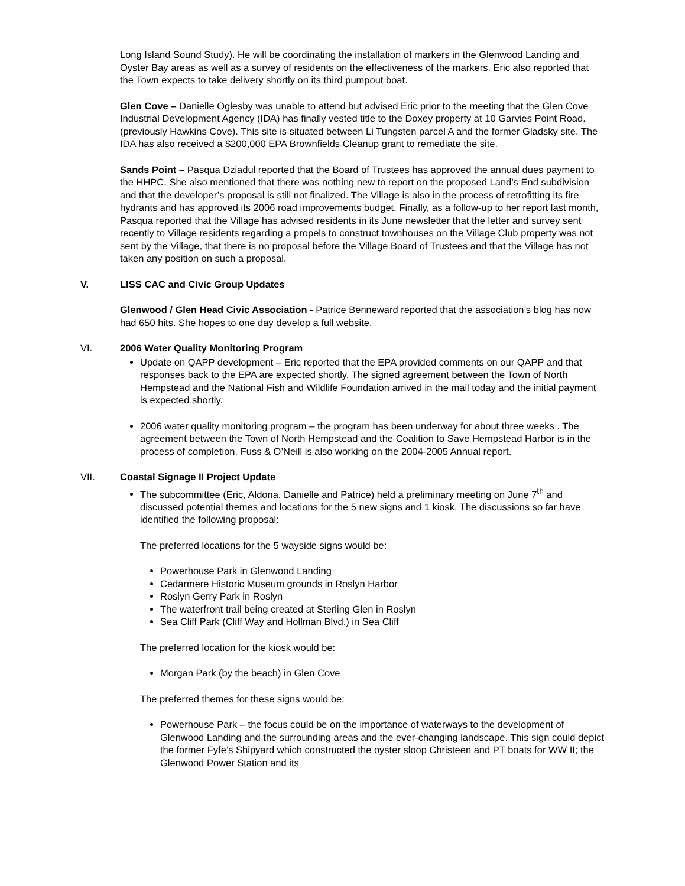Long Island Sound Study). He will be coordinating the installation of markers in the Glenwood Landing and Oyster Bay areas as well as a survey of residents on the effectiveness of the markers. Eric also reported that the Town expects to take delivery shortly on its third pumpout boat.
Glen Cove – Danielle Oglesby was unable to attend but advised Eric prior to the meeting that the Glen Cove Industrial Development Agency (IDA) has finally vested title to the Doxey property at 10 Garvies Point Road. (previously Hawkins Cove). This site is situated between Li Tungsten parcel A and the former Gladsky site. The IDA has also received a $200,000 EPA Brownfields Cleanup grant to remediate the site.
Sands Point – Pasqua Dziadul reported that the Board of Trustees has approved the annual dues payment to the HHPC. She also mentioned that there was nothing new to report on the proposed Land’s End subdivision and that the developer’s proposal is still not finalized. The Village is also in the process of retrofitting its fire hydrants and has approved its 2006 road improvements budget. Finally, as a follow-up to her report last month, Pasqua reported that the Village has advised residents in its June newsletter that the letter and survey sent recently to Village residents regarding a propels to construct townhouses on the Village Club property was not sent by the Village, that there is no proposal before the Village Board of Trustees and that the Village has not taken any position on such a proposal.
V. LISS CAC and Civic Group Updates
Glenwood / Glen Head Civic Association - Patrice Benneward reported that the association’s blog has now had 650 hits. She hopes to one day develop a full website.
VI. 2006 Water Quality Monitoring Program
Update on QAPP development – Eric reported that the EPA provided comments on our QAPP and that responses back to the EPA are expected shortly. The signed agreement between the Town of North Hempstead and the National Fish and Wildlife Foundation arrived in the mail today and the initial payment is expected shortly.
2006 water quality monitoring program – the program has been underway for about three weeks . The agreement between the Town of North Hempstead and the Coalition to Save Hempstead Harbor is in the process of completion. Fuss & O’Neill is also working on the 2004-2005 Annual report.
VII. Coastal Signage II Project Update
The subcommittee (Eric, Aldona, Danielle and Patrice) held a preliminary meeting on June 7<sup>th</sup> and discussed potential themes and locations for the 5 new signs and 1 kiosk. The discussions so far have identified the following proposal:
The preferred locations for the 5 wayside signs would be:
Powerhouse Park in Glenwood Landing
Cedarmere Historic Museum grounds in Roslyn Harbor
Roslyn Gerry Park in Roslyn
The waterfront trail being created at Sterling Glen in Roslyn
Sea Cliff Park (Cliff Way and Hollman Blvd.) in Sea Cliff
The preferred location for the kiosk would be:
Morgan Park (by the beach) in Glen Cove
The preferred themes for these signs would be:
Powerhouse Park – the focus could be on the importance of waterways to the development of Glenwood Landing and the surrounding areas and the ever-changing landscape. This sign could depict the former Fyfe’s Shipyard which constructed the oyster sloop Christeen and PT boats for WW II; the Glenwood Power Station and its